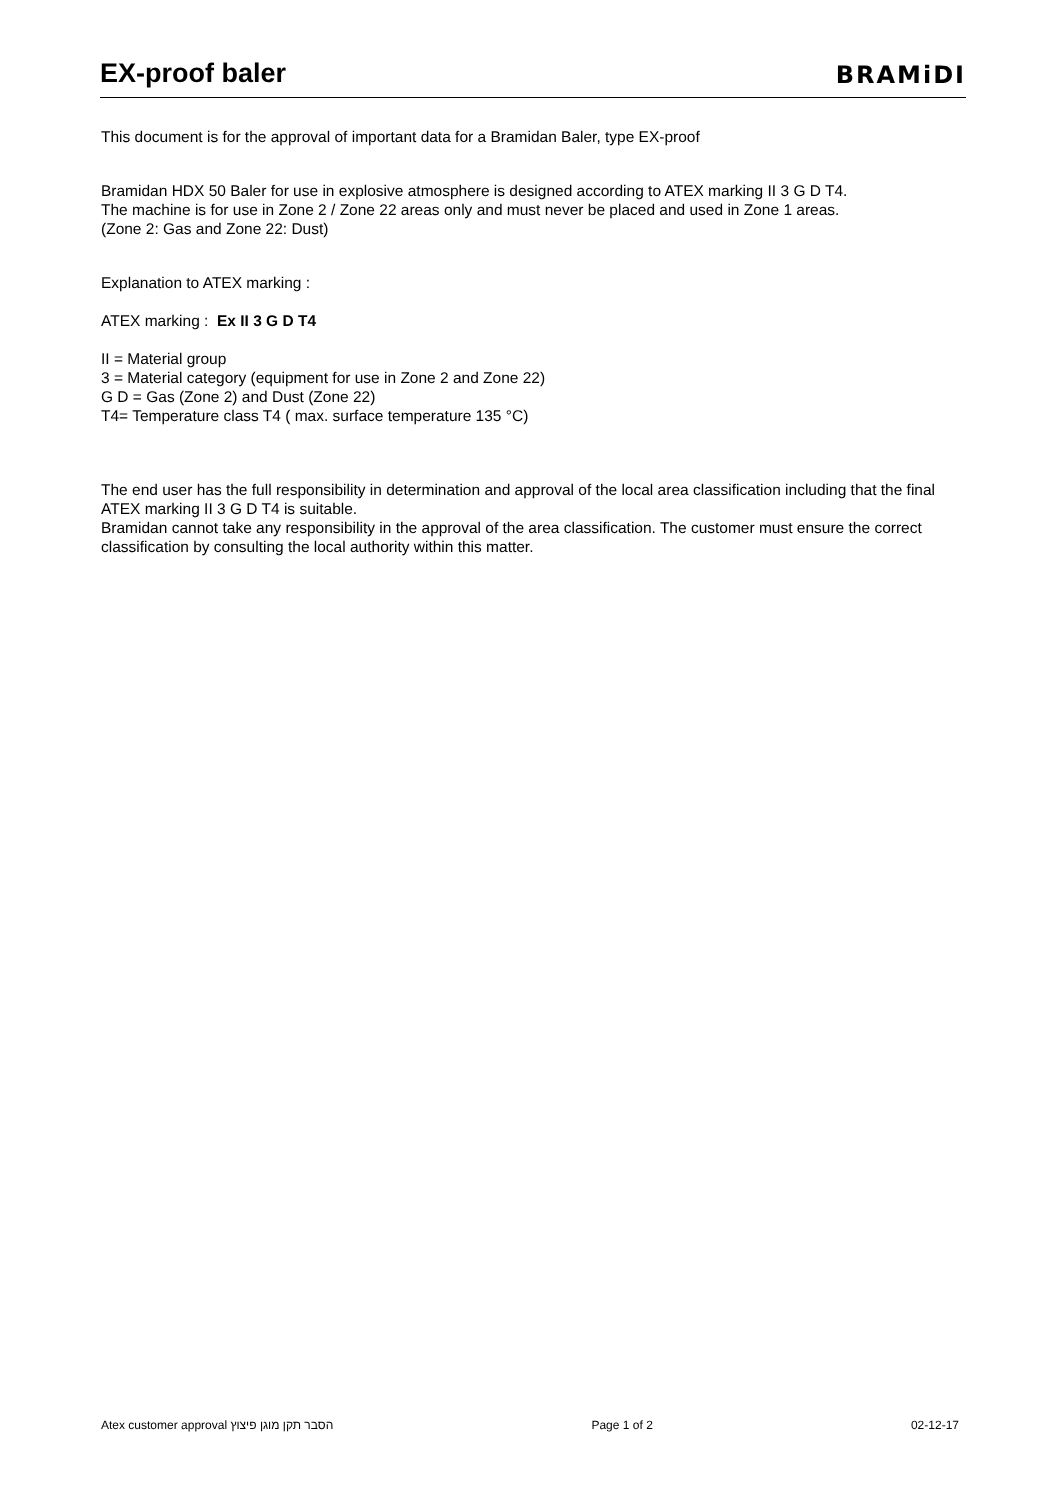EX-proof baler
BRAMiDI
This document is for the approval of important data for a Bramidan Baler, type EX-proof
Bramidan HDX 50 Baler for use in explosive atmosphere is designed according to ATEX marking II 3 G D T4.
The machine is for use in Zone 2 / Zone 22 areas only and must never be placed and used in Zone 1 areas.
(Zone 2: Gas and Zone 22: Dust)
Explanation to ATEX marking :
ATEX marking : Ex II 3 G D T4
II = Material group
3 = Material category (equipment for use in Zone 2 and Zone 22)
G D = Gas (Zone 2) and Dust (Zone 22)
T4= Temperature class T4 ( max. surface temperature 135 °C)
The end user has the full responsibility in determination and approval of the local area classification including that the final ATEX marking II 3 G D T4 is suitable.
Bramidan cannot take any responsibility in the approval of the area classification. The customer must ensure the correct classification by consulting the local authority within this matter.
Atex customer approval הסבר תקן מוגן פיצוץ Page 1 of 2 02-12-17